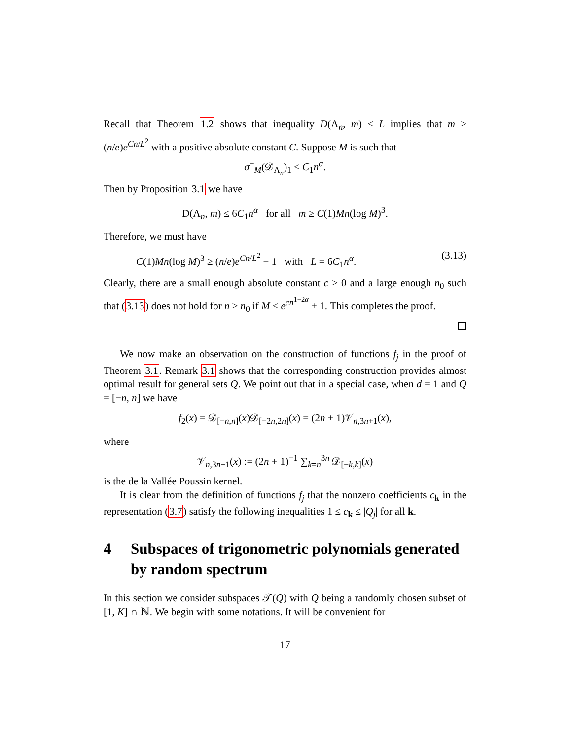Recall that Theorem 1.2 shows that inequality D(Λ<sub>n</sub>, m) ≤ L implies that m ≥ (n/e)e<sup>Cn/L<sup>2</sup></sup> with a positive absolute constant C. Suppose M is such that
σ<sup>−</sup><sub>M</sub>(𝒟<sub>Λ<sub>n</sub></sub>)<sub>1</sub> ≤ C<sub>1</sub>n<sup>α</sup>.
Then by Proposition 3.1 we have
D(Λ<sub>n</sub>, m) ≤ 6C<sub>1</sub>n<sup>α</sup> for all m ≥ C(1)Mn(log M)<sup>3</sup>.
Therefore, we must have
C(1)Mn(log M)<sup>3</sup> ≥ (n/e)e<sup>Cn/L<sup>2</sup></sup> − 1 with L = 6C<sub>1</sub>n<sup>α</sup>. (3.13)
Clearly, there are a small enough absolute constant c > 0 and a large enough n<sub>0</sub> such that (3.13) does not hold for n ≥ n<sub>0</sub> if M ≤ e<sup>cn<sup>1−2α</sup></sup> + 1. This completes the proof.
We now make an observation on the construction of functions f<sub>j</sub> in the proof of Theorem 3.1. Remark 3.1 shows that the corresponding construction provides almost optimal result for general sets Q. We point out that in a special case, when d = 1 and Q = [−n, n] we have
f<sub>2</sub>(x) = 𝒟<sub>[−n,n]</sub>(x)𝒟<sub>[−2n,2n]</sub>(x) = (2n + 1)𝒱<sub>n,3n+1</sub>(x),
where
𝒱<sub>n,3n+1</sub>(x) := (2n + 1)<sup>−1</sup> ∑<sub>k=n</sub><sup>3n</sup> 𝒟<sub>[−k,k]</sub>(x)
is the de la Vallée Poussin kernel.
It is clear from the definition of functions f<sub>j</sub> that the nonzero coefficients c<sub>k</sub> in the representation (3.7) satisfy the following inequalities 1 ≤ c<sub>k</sub> ≤ |Q<sub>j</sub>| for all k.
4 Subspaces of trigonometric polynomials generated by random spectrum
In this section we consider subspaces 𝒯(Q) with Q being a randomly chosen subset of [1, K] ∩ ℕ. We begin with some notations. It will be convenient for
17